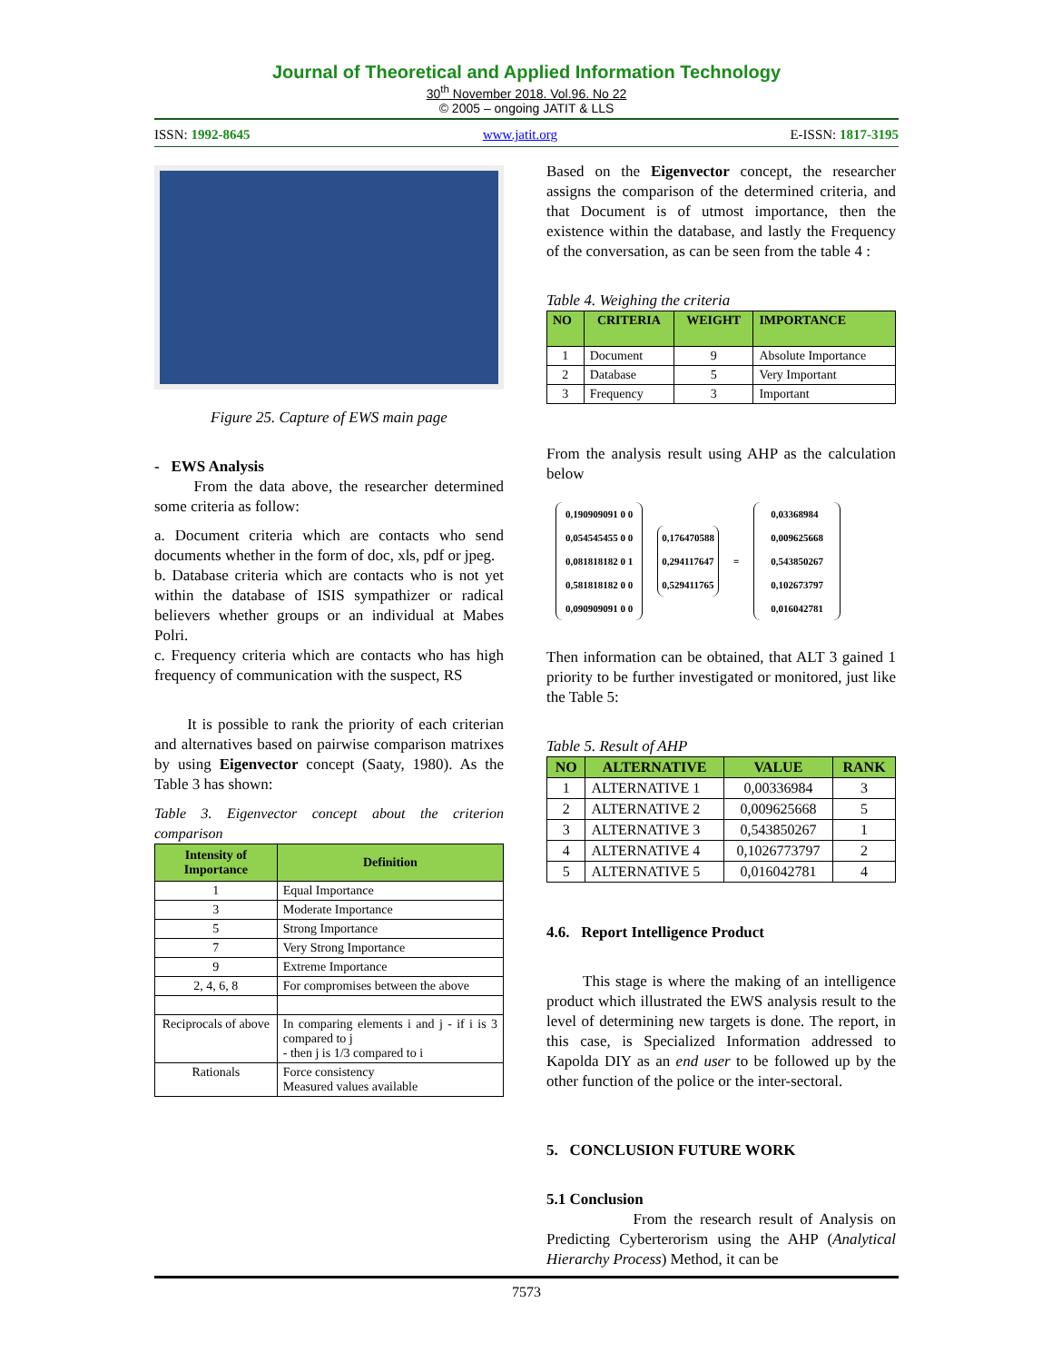Journal of Theoretical and Applied Information Technology
30<sup>th</sup> November 2018. Vol.96. No 22
© 2005 – ongoing JATIT & LLS
ISSN: 1992-8645 www.jatit.org E-ISSN: 1817-3195
Figure 25. Capture of EWS main page
- EWS Analysis
From the data above, the researcher determined some criteria as follow:
a. Document criteria which are contacts who send documents whether in the form of doc, xls, pdf or jpeg.
b. Database criteria which are contacts who is not yet within the database of ISIS sympathizer or radical believers whether groups or an individual at Mabes Polri.
c. Frequency criteria which are contacts who has high frequency of communication with the suspect, RS
It is possible to rank the priority of each criterian and alternatives based on pairwise comparison matrixes by using Eigenvector concept (Saaty, 1980). As the Table 3 has shown:
Table 3. Eigenvector concept about the criterion comparison
| Intensity of Importance | Definition |
| --- | --- |
| 1 | Equal Importance |
| 3 | Moderate Importance |
| 5 | Strong Importance |
| 7 | Very Strong Importance |
| 9 | Extreme Importance |
| 2, 4, 6, 8 | For compromises between the above |
| Reciprocals of above | In comparing elements i and j - if i is 3 compared to j - then j is 1/3 compared to i |
| Rationals | Force consistency Measured values available |
Based on the Eigenvector concept, the researcher assigns the comparison of the determined criteria, and that Document is of utmost importance, then the existence within the database, and lastly the Frequency of the conversation, as can be seen from the table 4 :
Table 4. Weighing the criteria
| NO | CRITERIA | WEIGHT | IMPORTANCE |
| --- | --- | --- | --- |
| 1 | Document | 9 | Absolute Importance |
| 2 | Database | 5 | Very Important |
| 3 | Frequency | 3 | Important |
From the analysis result using AHP as the calculation below
0,190909091 0 0
0,054545455 0 0
0,081818182 0 1
0,581818182 0 0
0,090909091 0 0
0,176470588
0,294117647
0,529411765
=
0,03368984
0,009625668
0,543850267
0,102673797
0,016042781
Then information can be obtained, that ALT 3 gained 1 priority to be further investigated or monitored, just like the Table 5:
Table 5. Result of AHP
| NO | ALTERNATIVE | VALUE | RANK |
| --- | --- | --- | --- |
| 1 | ALTERNATIVE 1 | 0,00336984 | 3 |
| 2 | ALTERNATIVE 2 | 0,009625668 | 5 |
| 3 | ALTERNATIVE 3 | 0,543850267 | 1 |
| 4 | ALTERNATIVE 4 | 0,1026773797 | 2 |
| 5 | ALTERNATIVE 5 | 0,016042781 | 4 |
4.6. Report Intelligence Product
This stage is where the making of an intelligence product which illustrated the EWS analysis result to the level of determining new targets is done. The report, in this case, is Specialized Information addressed to Kapolda DIY as an end user to be followed up by the other function of the police or the inter-sectoral.
5. CONCLUSION FUTURE WORK
5.1 Conclusion
From the research result of Analysis on Predicting Cyberterorism using the AHP (Analytical Hierarchy Process) Method, it can be
7573